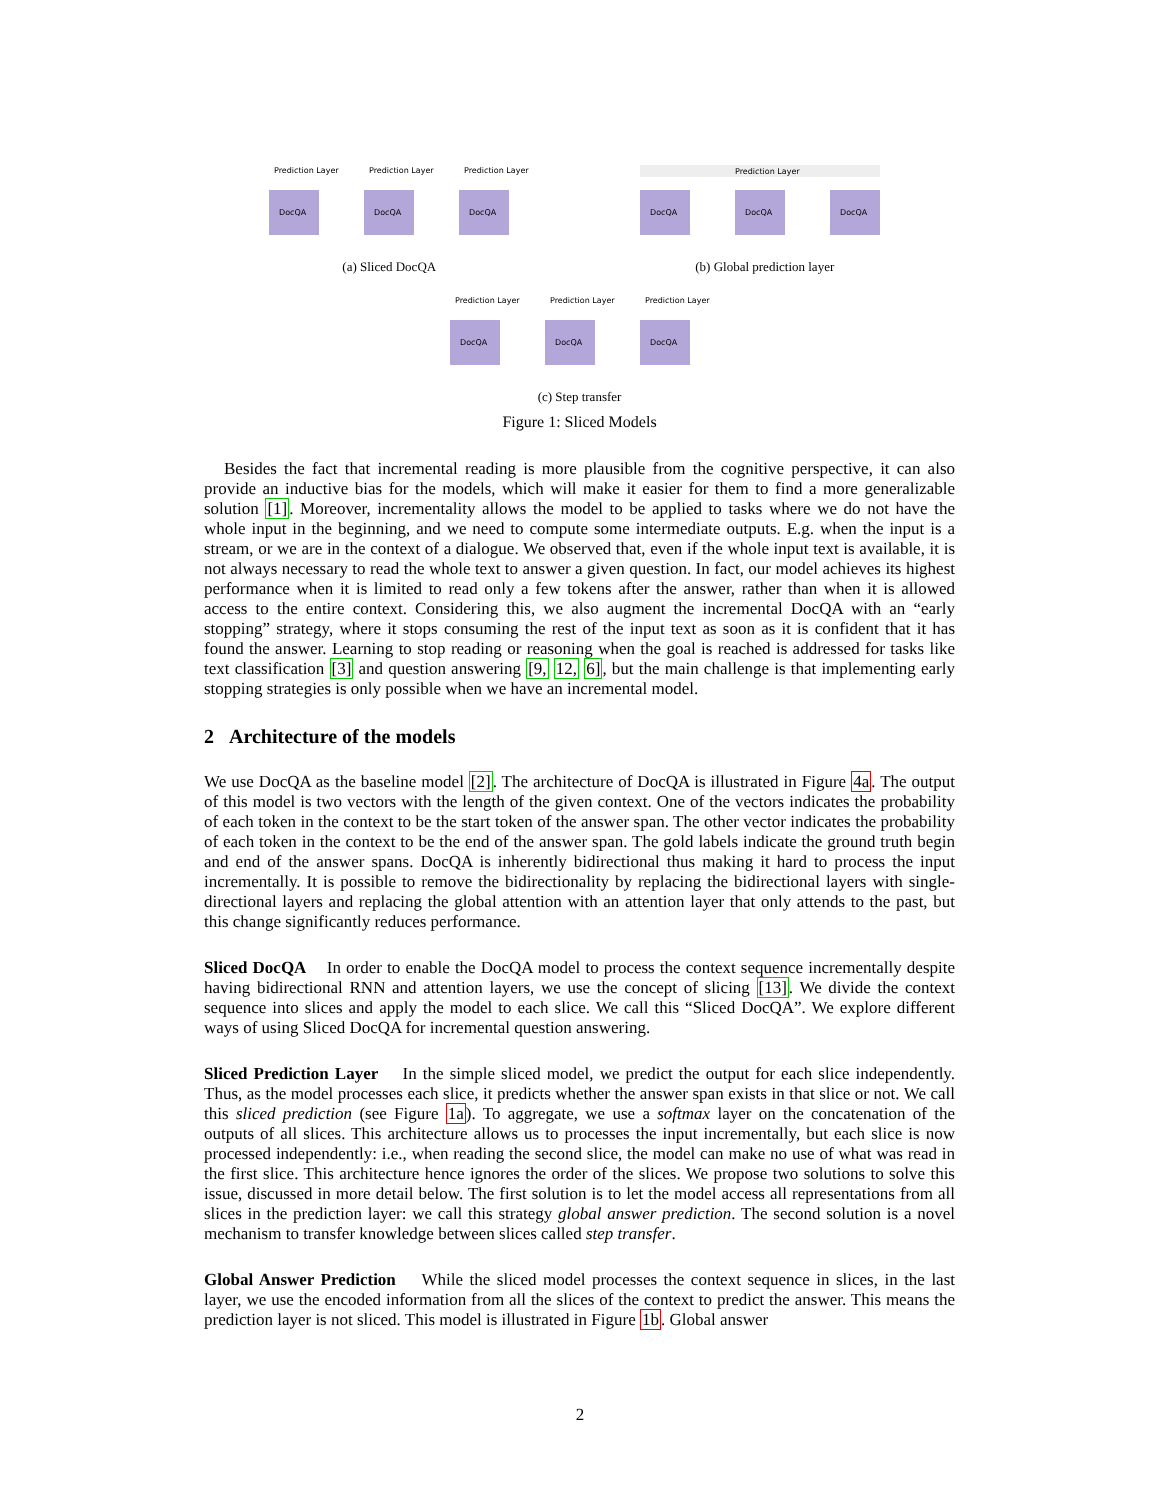DocQA
DocQA
DocQA
Prediction Layer
Prediction Layer
Prediction Layer
(a) Sliced DocQA
DocQA
DocQA
DocQA
Prediction Layer
(b) Global prediction layer
DocQA
DocQA
DocQA
Prediction Layer
Prediction Layer
Prediction Layer
(c) Step transfer
Figure 1: Sliced Models
Besides the fact that incremental reading is more plausible from the cognitive perspective, it can also provide an inductive bias for the models, which will make it easier for them to find a more generalizable solution [1]. Moreover, incrementality allows the model to be applied to tasks where we do not have the whole input in the beginning, and we need to compute some intermediate outputs. E.g. when the input is a stream, or we are in the context of a dialogue. We observed that, even if the whole input text is available, it is not always necessary to read the whole text to answer a given question. In fact, our model achieves its highest performance when it is limited to read only a few tokens after the answer, rather than when it is allowed access to the entire context. Considering this, we also augment the incremental DocQA with an “early stopping” strategy, where it stops consuming the rest of the input text as soon as it is confident that it has found the answer. Learning to stop reading or reasoning when the goal is reached is addressed for tasks like text classification [3] and question answering [9, 12, 6], but the main challenge is that implementing early stopping strategies is only possible when we have an incremental model.
2 Architecture of the models
We use DocQA as the baseline model [2]. The architecture of DocQA is illustrated in Figure 4a. The output of this model is two vectors with the length of the given context. One of the vectors indicates the probability of each token in the context to be the start token of the answer span. The other vector indicates the probability of each token in the context to be the end of the answer span. The gold labels indicate the ground truth begin and end of the answer spans. DocQA is inherently bidirectional thus making it hard to process the input incrementally. It is possible to remove the bidirectionality by replacing the bidirectional layers with single-directional layers and replacing the global attention with an attention layer that only attends to the past, but this change significantly reduces performance.
Sliced DocQA In order to enable the DocQA model to process the context sequence incrementally despite having bidirectional RNN and attention layers, we use the concept of slicing [13]. We divide the context sequence into slices and apply the model to each slice. We call this “Sliced DocQA”. We explore different ways of using Sliced DocQA for incremental question answering.
Sliced Prediction Layer In the simple sliced model, we predict the output for each slice independently. Thus, as the model processes each slice, it predicts whether the answer span exists in that slice or not. We call this sliced prediction (see Figure 1a). To aggregate, we use a softmax layer on the concatenation of the outputs of all slices. This architecture allows us to processes the input incrementally, but each slice is now processed independently: i.e., when reading the second slice, the model can make no use of what was read in the first slice. This architecture hence ignores the order of the slices. We propose two solutions to solve this issue, discussed in more detail below. The first solution is to let the model access all representations from all slices in the prediction layer: we call this strategy global answer prediction. The second solution is a novel mechanism to transfer knowledge between slices called step transfer.
Global Answer Prediction While the sliced model processes the context sequence in slices, in the last layer, we use the encoded information from all the slices of the context to predict the answer. This means the prediction layer is not sliced. This model is illustrated in Figure 1b. Global answer
2